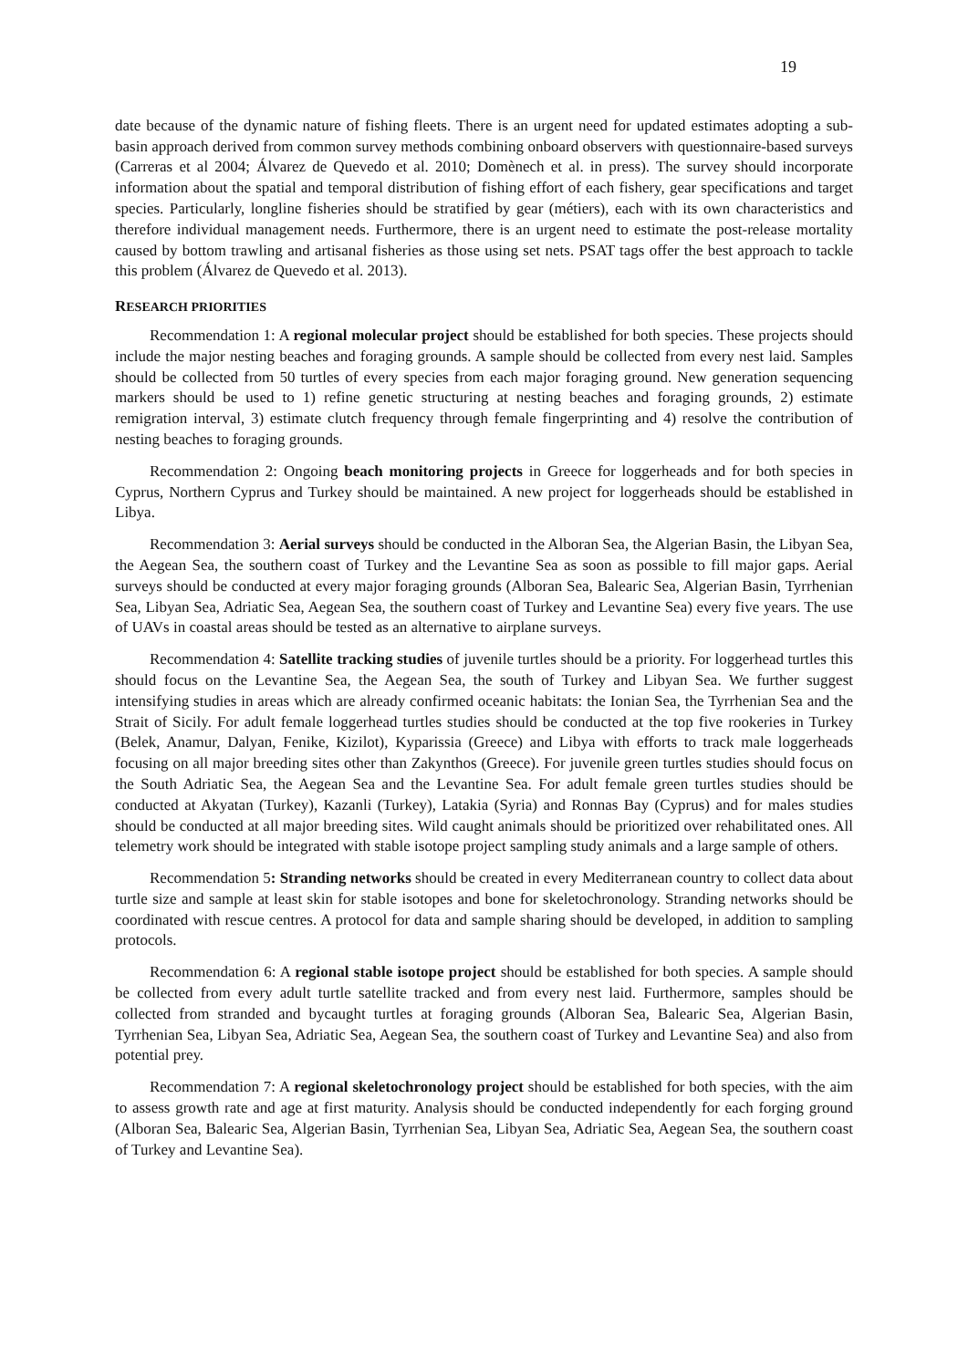19
date because of the dynamic nature of fishing fleets. There is an urgent need for updated estimates adopting a sub-basin approach derived from common survey methods combining onboard observers with questionnaire-based surveys (Carreras et al 2004; Álvarez de Quevedo et al. 2010; Domènech et al. in press). The survey should incorporate information about the spatial and temporal distribution of fishing effort of each fishery, gear specifications and target species. Particularly, longline fisheries should be stratified by gear (métiers), each with its own characteristics and therefore individual management needs. Furthermore, there is an urgent need to estimate the post-release mortality caused by bottom trawling and artisanal fisheries as those using set nets. PSAT tags offer the best approach to tackle this problem (Álvarez de Quevedo et al. 2013).
RESEARCH PRIORITIES
Recommendation 1: A regional molecular project should be established for both species. These projects should include the major nesting beaches and foraging grounds. A sample should be collected from every nest laid. Samples should be collected from 50 turtles of every species from each major foraging ground. New generation sequencing markers should be used to 1) refine genetic structuring at nesting beaches and foraging grounds, 2) estimate remigration interval, 3) estimate clutch frequency through female fingerprinting and 4) resolve the contribution of nesting beaches to foraging grounds.
Recommendation 2: Ongoing beach monitoring projects in Greece for loggerheads and for both species in Cyprus, Northern Cyprus and Turkey should be maintained. A new project for loggerheads should be established in Libya.
Recommendation 3: Aerial surveys should be conducted in the Alboran Sea, the Algerian Basin, the Libyan Sea, the Aegean Sea, the southern coast of Turkey and the Levantine Sea as soon as possible to fill major gaps. Aerial surveys should be conducted at every major foraging grounds (Alboran Sea, Balearic Sea, Algerian Basin, Tyrrhenian Sea, Libyan Sea, Adriatic Sea, Aegean Sea, the southern coast of Turkey and Levantine Sea) every five years. The use of UAVs in coastal areas should be tested as an alternative to airplane surveys.
Recommendation 4: Satellite tracking studies of juvenile turtles should be a priority. For loggerhead turtles this should focus on the Levantine Sea, the Aegean Sea, the south of Turkey and Libyan Sea. We further suggest intensifying studies in areas which are already confirmed oceanic habitats: the Ionian Sea, the Tyrrhenian Sea and the Strait of Sicily. For adult female loggerhead turtles studies should be conducted at the top five rookeries in Turkey (Belek, Anamur, Dalyan, Fenike, Kizilot), Kyparissia (Greece) and Libya with efforts to track male loggerheads focusing on all major breeding sites other than Zakynthos (Greece). For juvenile green turtles studies should focus on the South Adriatic Sea, the Aegean Sea and the Levantine Sea. For adult female green turtles studies should be conducted at Akyatan (Turkey), Kazanli (Turkey), Latakia (Syria) and Ronnas Bay (Cyprus) and for males studies should be conducted at all major breeding sites. Wild caught animals should be prioritized over rehabilitated ones. All telemetry work should be integrated with stable isotope project sampling study animals and a large sample of others.
Recommendation 5: Stranding networks should be created in every Mediterranean country to collect data about turtle size and sample at least skin for stable isotopes and bone for skeletochronology. Stranding networks should be coordinated with rescue centres. A protocol for data and sample sharing should be developed, in addition to sampling protocols.
Recommendation 6: A regional stable isotope project should be established for both species. A sample should be collected from every adult turtle satellite tracked and from every nest laid. Furthermore, samples should be collected from stranded and bycaught turtles at foraging grounds (Alboran Sea, Balearic Sea, Algerian Basin, Tyrrhenian Sea, Libyan Sea, Adriatic Sea, Aegean Sea, the southern coast of Turkey and Levantine Sea) and also from potential prey.
Recommendation 7: A regional skeletochronology project should be established for both species, with the aim to assess growth rate and age at first maturity. Analysis should be conducted independently for each forging ground (Alboran Sea, Balearic Sea, Algerian Basin, Tyrrhenian Sea, Libyan Sea, Adriatic Sea, Aegean Sea, the southern coast of Turkey and Levantine Sea).